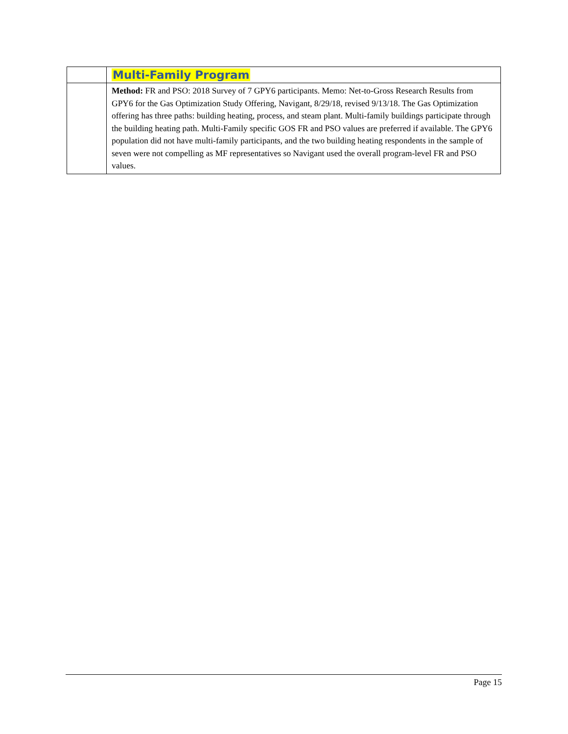| | Multi-Family Program |
| | Method: FR and PSO: 2018 Survey of 7 GPY6 participants. Memo: Net-to-Gross Research Results from GPY6 for the Gas Optimization Study Offering, Navigant, 8/29/18, revised 9/13/18. The Gas Optimization offering has three paths: building heating, process, and steam plant. Multi-family buildings participate through the building heating path. Multi-Family specific GOS FR and PSO values are preferred if available. The GPY6 population did not have multi-family participants, and the two building heating respondents in the sample of seven were not compelling as MF representatives so Navigant used the overall program-level FR and PSO values. |
Page 15